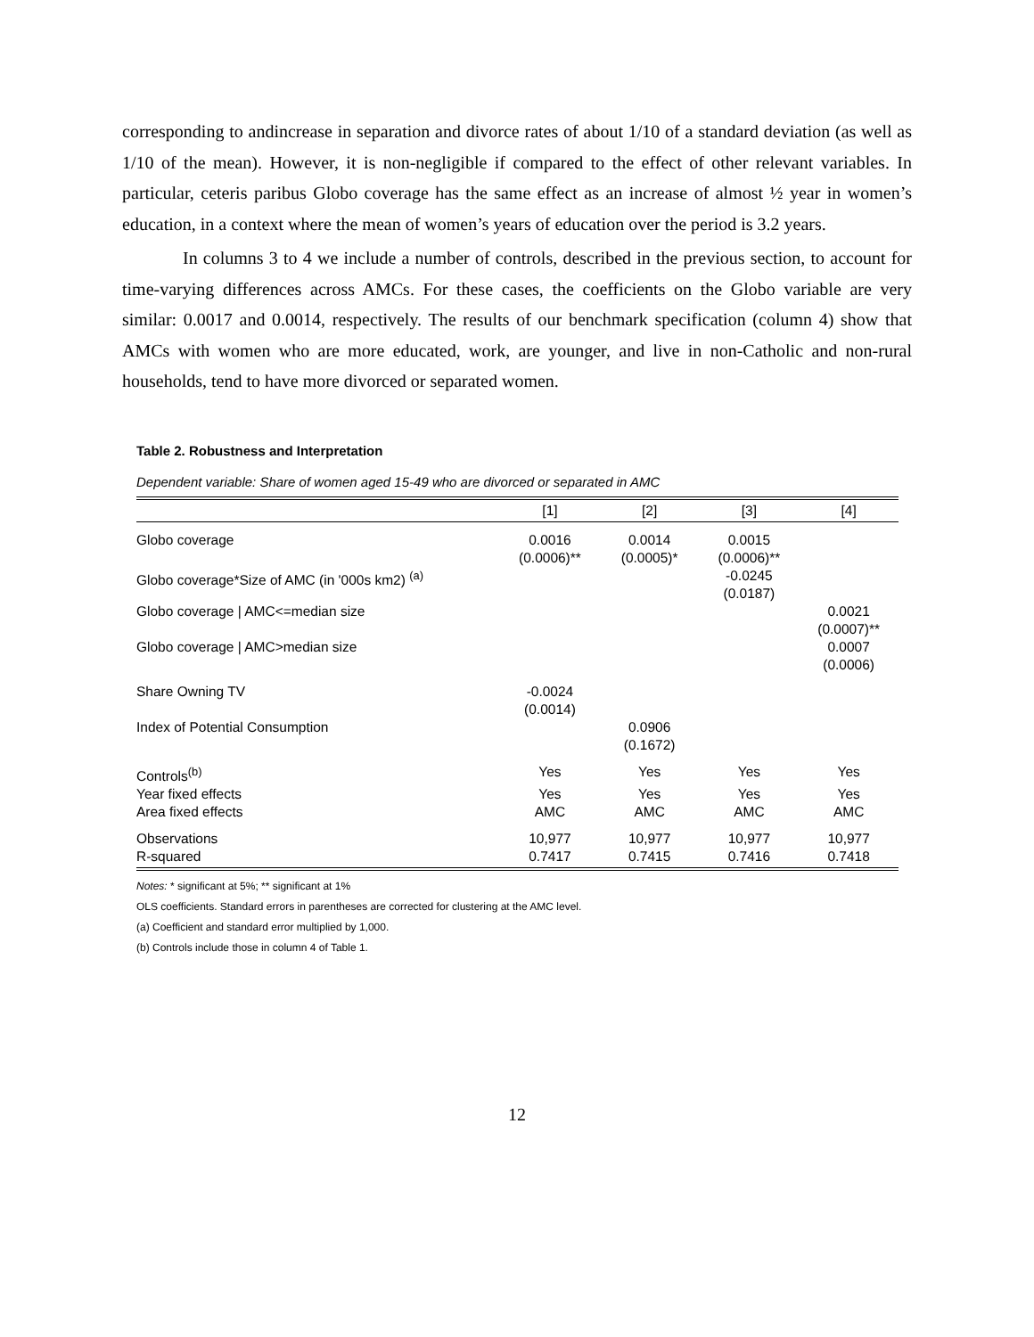corresponding to andincrease in separation and divorce rates of about 1/10 of a standard deviation (as well as 1/10 of the mean). However, it is non-negligible if compared to the effect of other relevant variables. In particular, ceteris paribus Globo coverage has the same effect as an increase of almost ½ year in women’s education, in a context where the mean of women’s years of education over the period is 3.2 years.
In columns 3 to 4 we include a number of controls, described in the previous section, to account for time-varying differences across AMCs. For these cases, the coefficients on the Globo variable are very similar: 0.0017 and 0.0014, respectively. The results of our benchmark specification (column 4) show that AMCs with women who are more educated, work, are younger, and live in non-Catholic and non-rural households, tend to have more divorced or separated women.
Table 2. Robustness and Interpretation
Dependent variable: Share of women aged 15-49 who are divorced or separated in AMC
| | [1] | [2] | [3] | [4] |
| --- | --- | --- | --- | --- |
| Globo coverage | 0.0016 (0.0006)** | 0.0014 (0.0005)* | 0.0015 (0.0006)** | |
| Globo coverage*Size of AMC (in '000s km2) <sup>(a)</sup> | | | -0.0245 (0.0187) | |
| Globo coverage / AMC<=median size | | | | 0.0021 (0.0007)** |
| Globo coverage / AMC>median size | | | | 0.0007 (0.0006) |
| Share Owning TV | -0.0024 (0.0014) | | | |
| Index of Potential Consumption | | 0.0906 (0.1672) | | |
| Controls<sup>(b)</sup> | Yes | Yes | Yes | Yes |
| Year fixed effects | Yes | Yes | Yes | Yes |
| Area fixed effects | AMC | AMC | AMC | AMC |
| Observations | 10,977 | 10,977 | 10,977 | 10,977 |
| R-squared | 0.7417 | 0.7415 | 0.7416 | 0.7418 |
Notes: * significant at 5%; ** significant at 1%
OLS coefficients. Standard errors in parentheses are corrected for clustering at the AMC level.
(a) Coefficient and standard error multiplied by 1,000.
(b) Controls include those in column 4 of Table 1.
12